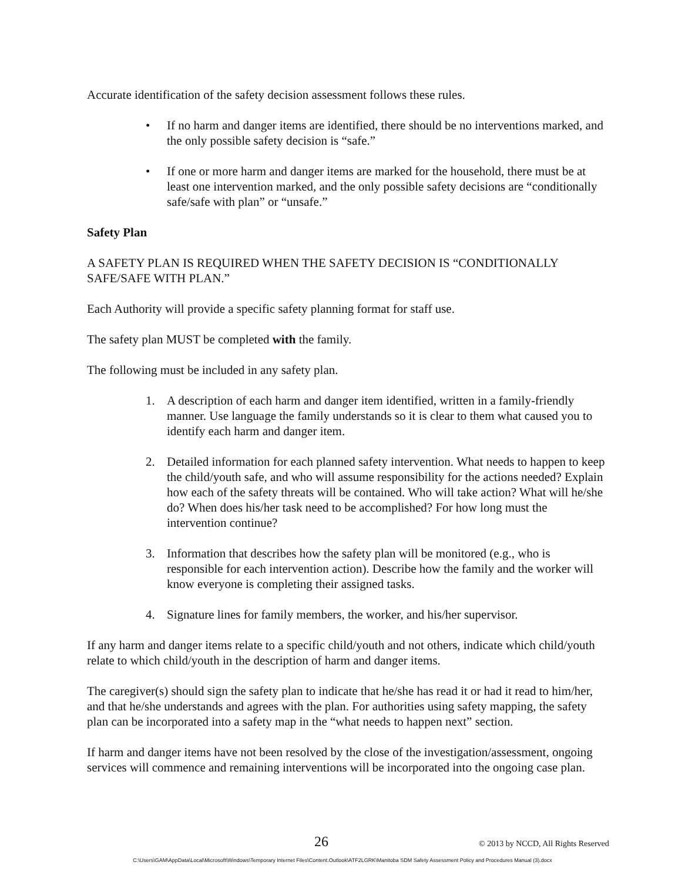Accurate identification of the safety decision assessment follows these rules.
• If no harm and danger items are identified, there should be no interventions marked, and the only possible safety decision is “safe.”
• If one or more harm and danger items are marked for the household, there must be at least one intervention marked, and the only possible safety decisions are “conditionally safe/safe with plan” or “unsafe.”
Safety Plan
A SAFETY PLAN IS REQUIRED WHEN THE SAFETY DECISION IS “CONDITIONALLY SAFE/SAFE WITH PLAN.”
Each Authority will provide a specific safety planning format for staff use.
The safety plan MUST be completed with the family.
The following must be included in any safety plan.
1. A description of each harm and danger item identified, written in a family-friendly manner. Use language the family understands so it is clear to them what caused you to identify each harm and danger item.
2. Detailed information for each planned safety intervention. What needs to happen to keep the child/youth safe, and who will assume responsibility for the actions needed? Explain how each of the safety threats will be contained. Who will take action? What will he/she do? When does his/her task need to be accomplished? For how long must the intervention continue?
3. Information that describes how the safety plan will be monitored (e.g., who is responsible for each intervention action). Describe how the family and the worker will know everyone is completing their assigned tasks.
4. Signature lines for family members, the worker, and his/her supervisor.
If any harm and danger items relate to a specific child/youth and not others, indicate which child/youth relate to which child/youth in the description of harm and danger items.
The caregiver(s) should sign the safety plan to indicate that he/she has read it or had it read to him/her, and that he/she understands and agrees with the plan. For authorities using safety mapping, the safety plan can be incorporated into a safety map in the “what needs to happen next” section.
If harm and danger items have not been resolved by the close of the investigation/assessment, ongoing services will commence and remaining interventions will be incorporated into the ongoing case plan.
26 © 2013 by NCCD, All Rights Reserved
C:\Users\GAM\AppData\Local\Microsoft\Windows\Temporary Internet Files\Content.Outlook\ATF2LGRK\Manitoba SDM Safety Assessment Policy and Procedures Manual (3).docx